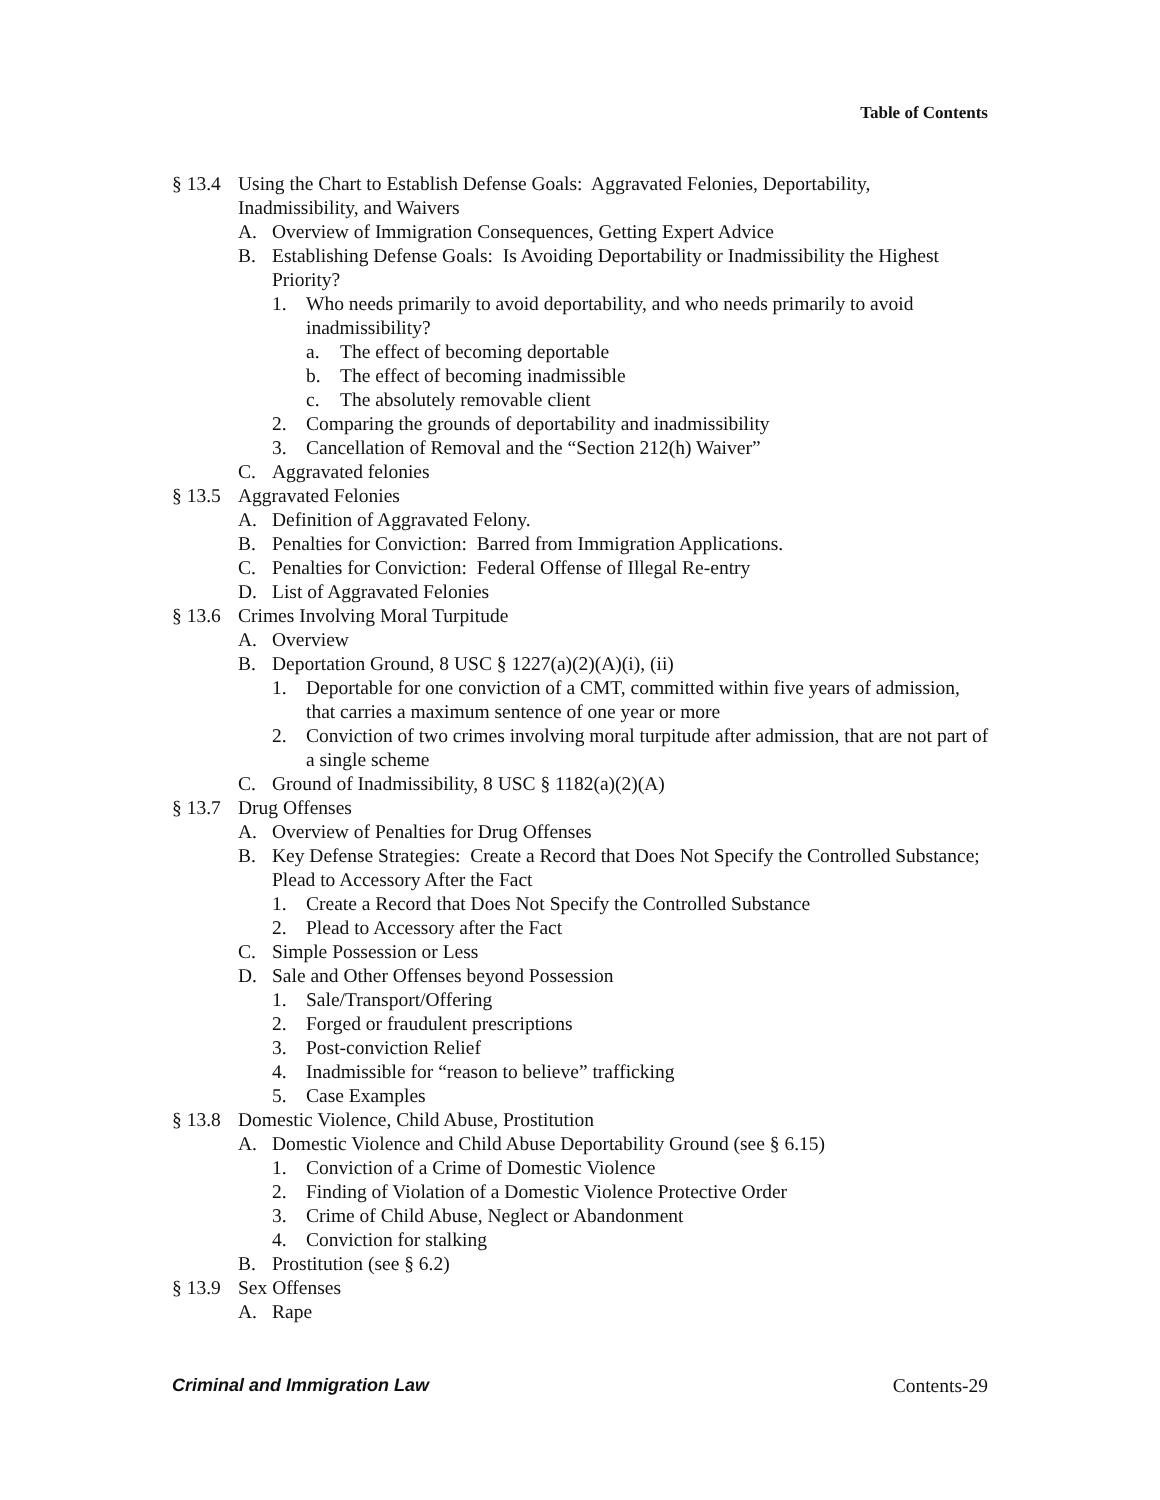Table of Contents
§ 13.4 Using the Chart to Establish Defense Goals: Aggravated Felonies, Deportability, Inadmissibility, and Waivers
A. Overview of Immigration Consequences, Getting Expert Advice
B. Establishing Defense Goals: Is Avoiding Deportability or Inadmissibility the Highest Priority?
1. Who needs primarily to avoid deportability, and who needs primarily to avoid inadmissibility?
a. The effect of becoming deportable
b. The effect of becoming inadmissible
c. The absolutely removable client
2. Comparing the grounds of deportability and inadmissibility
3. Cancellation of Removal and the “Section 212(h) Waiver”
C. Aggravated felonies
§ 13.5 Aggravated Felonies
A. Definition of Aggravated Felony.
B. Penalties for Conviction: Barred from Immigration Applications.
C. Penalties for Conviction: Federal Offense of Illegal Re-entry
D. List of Aggravated Felonies
§ 13.6 Crimes Involving Moral Turpitude
A. Overview
B. Deportation Ground, 8 USC § 1227(a)(2)(A)(i), (ii)
1. Deportable for one conviction of a CMT, committed within five years of admission, that carries a maximum sentence of one year or more
2. Conviction of two crimes involving moral turpitude after admission, that are not part of a single scheme
C. Ground of Inadmissibility, 8 USC § 1182(a)(2)(A)
§ 13.7 Drug Offenses
A. Overview of Penalties for Drug Offenses
B. Key Defense Strategies: Create a Record that Does Not Specify the Controlled Substance; Plead to Accessory After the Fact
1. Create a Record that Does Not Specify the Controlled Substance
2. Plead to Accessory after the Fact
C. Simple Possession or Less
D. Sale and Other Offenses beyond Possession
1. Sale/Transport/Offering
2. Forged or fraudulent prescriptions
3. Post-conviction Relief
4. Inadmissible for “reason to believe” trafficking
5. Case Examples
§ 13.8 Domestic Violence, Child Abuse, Prostitution
A. Domestic Violence and Child Abuse Deportability Ground (see § 6.15)
1. Conviction of a Crime of Domestic Violence
2. Finding of Violation of a Domestic Violence Protective Order
3. Crime of Child Abuse, Neglect or Abandonment
4. Conviction for stalking
B. Prostitution (see § 6.2)
§ 13.9 Sex Offenses
A. Rape
Criminal and Immigration Law Contents-29